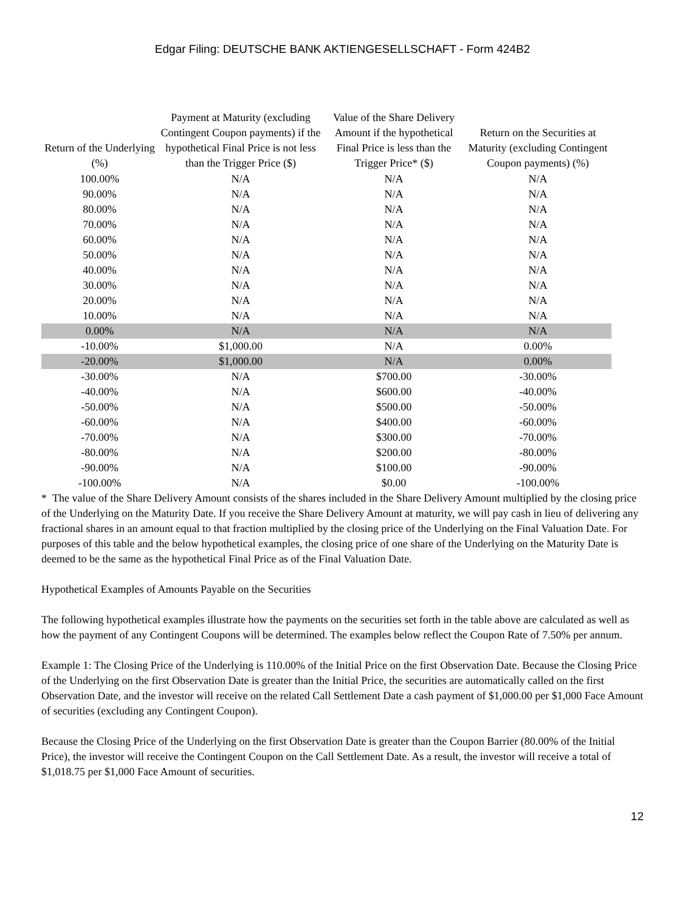Edgar Filing: DEUTSCHE BANK AKTIENGESELLSCHAFT - Form 424B2
| Return of the Underlying (%) | Payment at Maturity (excluding Contingent Coupon payments) if the hypothetical Final Price is not less than the Trigger Price ($) | Value of the Share Delivery Amount if the hypothetical Final Price is less than the Trigger Price* ($) | Return on the Securities at Maturity (excluding Contingent Coupon payments) (%) |
| --- | --- | --- | --- |
| 100.00% | N/A | N/A | N/A |
| 90.00% | N/A | N/A | N/A |
| 80.00% | N/A | N/A | N/A |
| 70.00% | N/A | N/A | N/A |
| 60.00% | N/A | N/A | N/A |
| 50.00% | N/A | N/A | N/A |
| 40.00% | N/A | N/A | N/A |
| 30.00% | N/A | N/A | N/A |
| 20.00% | N/A | N/A | N/A |
| 10.00% | N/A | N/A | N/A |
| 0.00% | N/A | N/A | N/A |
| -10.00% | $1,000.00 | N/A | 0.00% |
| -20.00% | $1,000.00 | N/A | 0.00% |
| -30.00% | N/A | $700.00 | -30.00% |
| -40.00% | N/A | $600.00 | -40.00% |
| -50.00% | N/A | $500.00 | -50.00% |
| -60.00% | N/A | $400.00 | -60.00% |
| -70.00% | N/A | $300.00 | -70.00% |
| -80.00% | N/A | $200.00 | -80.00% |
| -90.00% | N/A | $100.00 | -90.00% |
| -100.00% | N/A | $0.00 | -100.00% |
* The value of the Share Delivery Amount consists of the shares included in the Share Delivery Amount multiplied by the closing price of the Underlying on the Maturity Date. If you receive the Share Delivery Amount at maturity, we will pay cash in lieu of delivering any fractional shares in an amount equal to that fraction multiplied by the closing price of the Underlying on the Final Valuation Date. For purposes of this table and the below hypothetical examples, the closing price of one share of the Underlying on the Maturity Date is deemed to be the same as the hypothetical Final Price as of the Final Valuation Date.
Hypothetical Examples of Amounts Payable on the Securities
The following hypothetical examples illustrate how the payments on the securities set forth in the table above are calculated as well as how the payment of any Contingent Coupons will be determined. The examples below reflect the Coupon Rate of 7.50% per annum.
Example 1: The Closing Price of the Underlying is 110.00% of the Initial Price on the first Observation Date. Because the Closing Price of the Underlying on the first Observation Date is greater than the Initial Price, the securities are automatically called on the first Observation Date, and the investor will receive on the related Call Settlement Date a cash payment of $1,000.00 per $1,000 Face Amount of securities (excluding any Contingent Coupon).
Because the Closing Price of the Underlying on the first Observation Date is greater than the Coupon Barrier (80.00% of the Initial Price), the investor will receive the Contingent Coupon on the Call Settlement Date. As a result, the investor will receive a total of $1,018.75 per $1,000 Face Amount of securities.
12